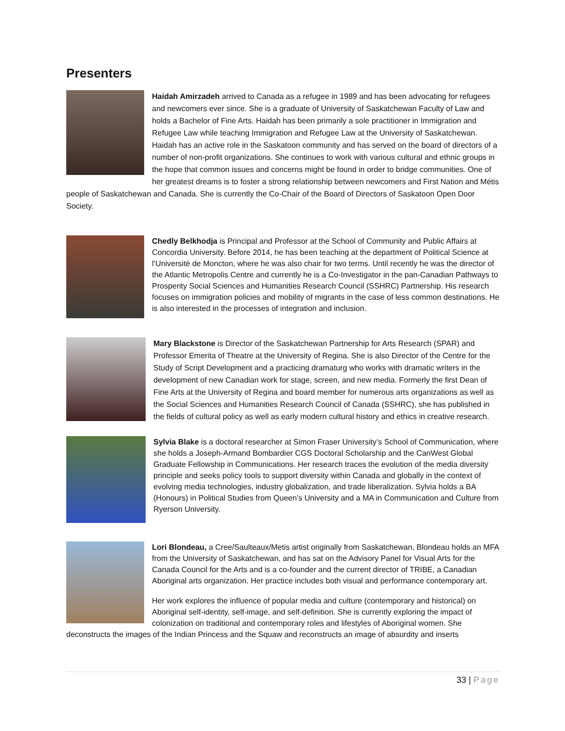Presenters
Haidah Amirzadeh arrived to Canada as a refugee in 1989 and has been advocating for refugees and newcomers ever since. She is a graduate of University of Saskatchewan Faculty of Law and holds a Bachelor of Fine Arts. Haidah has been primarily a sole practitioner in Immigration and Refugee Law while teaching Immigration and Refugee Law at the University of Saskatchewan. Haidah has an active role in the Saskatoon community and has served on the board of directors of a number of non-profit organizations. She continues to work with various cultural and ethnic groups in the hope that common issues and concerns might be found in order to bridge communities. One of her greatest dreams is to foster a strong relationship between newcomers and First Nation and Métis people of Saskatchewan and Canada. She is currently the Co-Chair of the Board of Directors of Saskatoon Open Door Society.
Chedly Belkhodja is Principal and Professor at the School of Community and Public Affairs at Concordia University. Before 2014, he has been teaching at the department of Political Science at l’Université de Moncton, where he was also chair for two terms. Until recently he was the director of the Atlantic Metropolis Centre and currently he is a Co-Investigator in the pan-Canadian Pathways to Prosperity Social Sciences and Humanities Research Council (SSHRC) Partnership. His research focuses on immigration policies and mobility of migrants in the case of less common destinations. He is also interested in the processes of integration and inclusion.
Mary Blackstone is Director of the Saskatchewan Partnership for Arts Research (SPAR) and Professor Emerita of Theatre at the University of Regina. She is also Director of the Centre for the Study of Script Development and a practicing dramaturg who works with dramatic writers in the development of new Canadian work for stage, screen, and new media. Formerly the first Dean of Fine Arts at the University of Regina and board member for numerous arts organizations as well as the Social Sciences and Humanities Research Council of Canada (SSHRC), she has published in the fields of cultural policy as well as early modern cultural history and ethics in creative research.
Sylvia Blake is a doctoral researcher at Simon Fraser University’s School of Communication, where she holds a Joseph-Armand Bombardier CGS Doctoral Scholarship and the CanWest Global Graduate Fellowship in Communications. Her research traces the evolution of the media diversity principle and seeks policy tools to support diversity within Canada and globally in the context of evolving media technologies, industry globalization, and trade liberalization. Sylvia holds a BA (Honours) in Political Studies from Queen’s University and a MA in Communication and Culture from Ryerson University.
Lori Blondeau, a Cree/Saulteaux/Metis artist originally from Saskatchewan, Blondeau holds an MFA from the University of Saskatchewan, and has sat on the Advisory Panel for Visual Arts for the Canada Council for the Arts and is a co-founder and the current director of TRIBE, a Canadian Aboriginal arts organization. Her practice includes both visual and performance contemporary art.
Her work explores the influence of popular media and culture (contemporary and historical) on Aboriginal self-identity, self-image, and self-definition. She is currently exploring the impact of colonization on traditional and contemporary roles and lifestyles of Aboriginal women. She deconstructs the images of the Indian Princess and the Squaw and reconstructs an image of absurdity and inserts
33 | Page